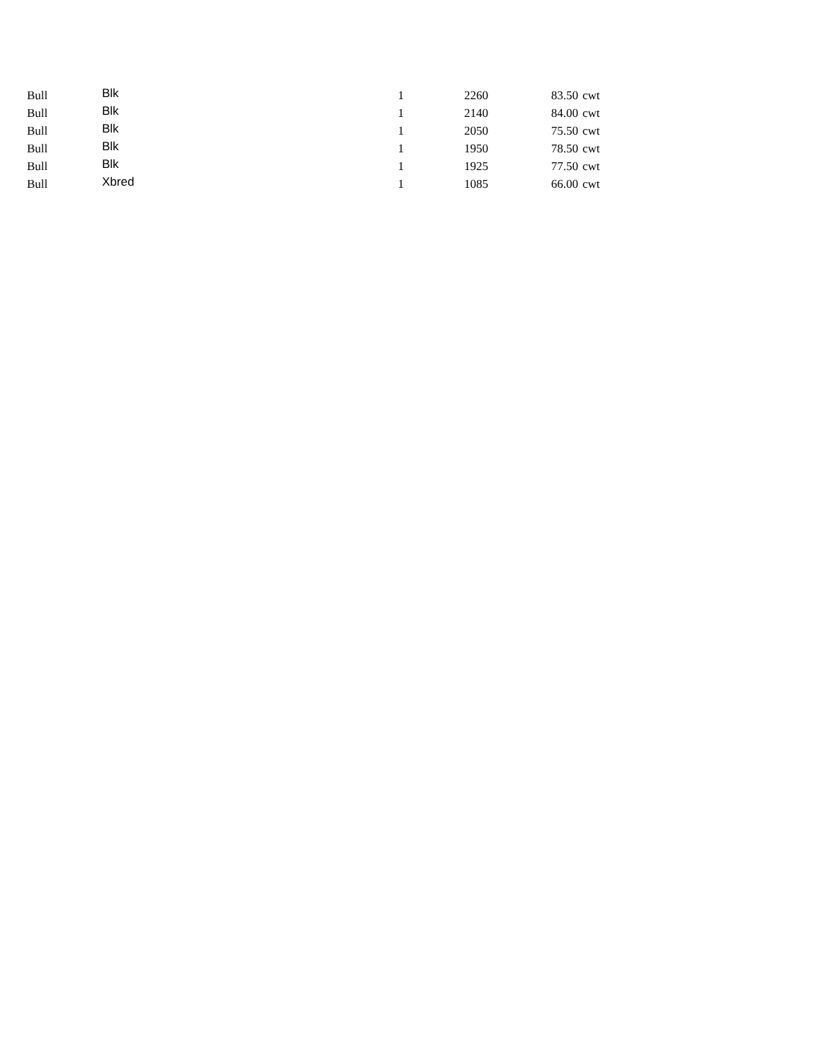| Bull | Blk | 1 | 2260 | 83.50 | cwt |
| Bull | Blk | 1 | 2140 | 84.00 | cwt |
| Bull | Blk | 1 | 2050 | 75.50 | cwt |
| Bull | Blk | 1 | 1950 | 78.50 | cwt |
| Bull | Blk | 1 | 1925 | 77.50 | cwt |
| Bull | Xbred | 1 | 1085 | 66.00 | cwt |